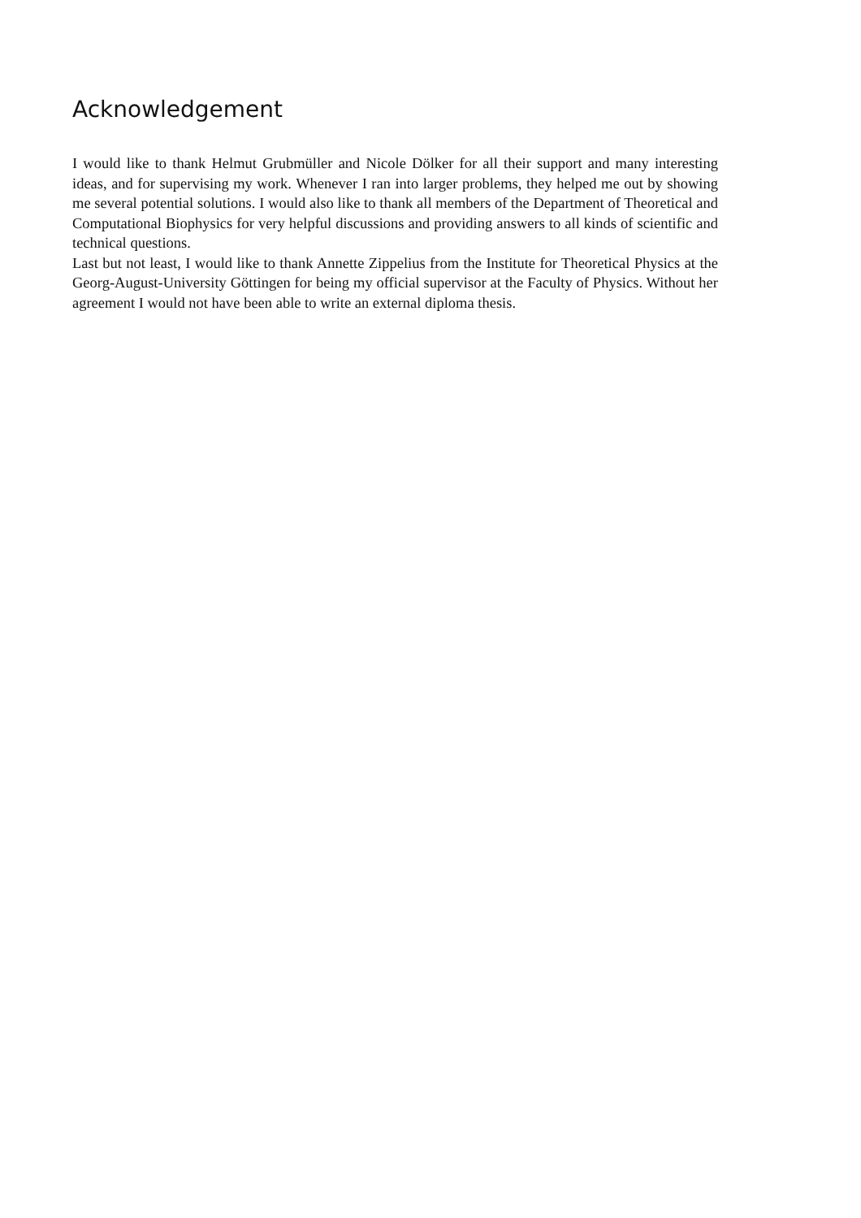Acknowledgement
I would like to thank Helmut Grubmüller and Nicole Dölker for all their support and many interesting ideas, and for supervising my work. Whenever I ran into larger problems, they helped me out by showing me several potential solutions. I would also like to thank all members of the Department of Theoretical and Computational Biophysics for very helpful discussions and providing answers to all kinds of scientific and technical questions.
Last but not least, I would like to thank Annette Zippelius from the Institute for Theoretical Physics at the Georg-August-University Göttingen for being my official supervisor at the Faculty of Physics. Without her agreement I would not have been able to write an external diploma thesis.